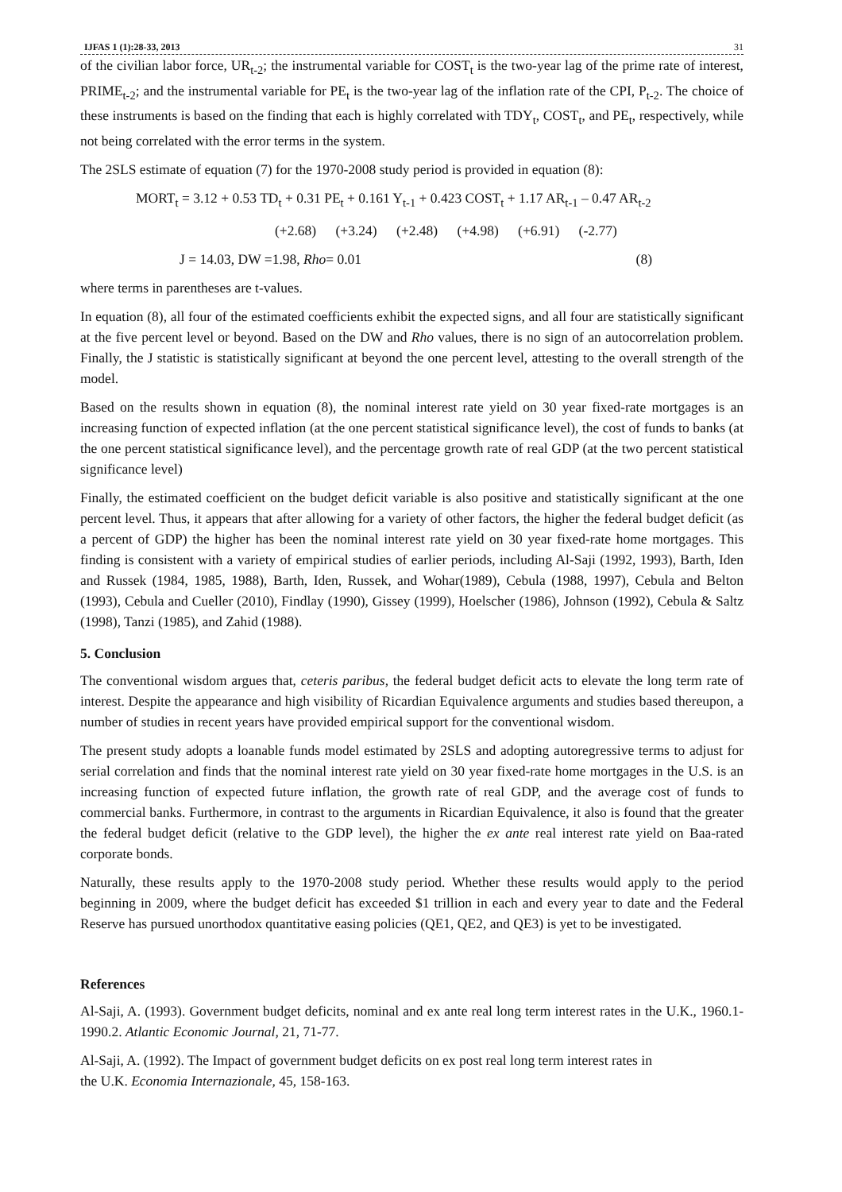IJFAS 1 (1):28-33, 2013 31
of the civilian labor force, UR<sub>t-2</sub>; the instrumental variable for COST<sub>t</sub> is the two-year lag of the prime rate of interest, PRIME<sub>t-2</sub>; and the instrumental variable for PE<sub>t</sub> is the two-year lag of the inflation rate of the CPI, P<sub>t-2</sub>. The choice of these instruments is based on the finding that each is highly correlated with TDY<sub>t</sub>, COST<sub>t</sub>, and PE<sub>t</sub>, respectively, while not being correlated with the error terms in the system.
The 2SLS estimate of equation (7) for the 1970-2008 study period is provided in equation (8):
MORT<sub>t</sub> = 3.12 + 0.53 TD<sub>t</sub> + 0.31 PE<sub>t</sub> + 0.161 Y<sub>t-1</sub> + 0.423 COST<sub>t</sub> + 1.17 AR<sub>t-1</sub> – 0.47 AR<sub>t-2</sub>
(+2.68) (+3.24) (+2.48) (+4.98) (+6.91) (-2.77)
J = 14.03, DW =1.98, Rho= 0.01 (8)
where terms in parentheses are t-values.
In equation (8), all four of the estimated coefficients exhibit the expected signs, and all four are statistically significant at the five percent level or beyond. Based on the DW and Rho values, there is no sign of an autocorrelation problem. Finally, the J statistic is statistically significant at beyond the one percent level, attesting to the overall strength of the model.
Based on the results shown in equation (8), the nominal interest rate yield on 30 year fixed-rate mortgages is an increasing function of expected inflation (at the one percent statistical significance level), the cost of funds to banks (at the one percent statistical significance level), and the percentage growth rate of real GDP (at the two percent statistical significance level)
Finally, the estimated coefficient on the budget deficit variable is also positive and statistically significant at the one percent level. Thus, it appears that after allowing for a variety of other factors, the higher the federal budget deficit (as a percent of GDP) the higher has been the nominal interest rate yield on 30 year fixed-rate home mortgages. This finding is consistent with a variety of empirical studies of earlier periods, including Al-Saji (1992, 1993), Barth, Iden and Russek (1984, 1985, 1988), Barth, Iden, Russek, and Wohar(1989), Cebula (1988, 1997), Cebula and Belton (1993), Cebula and Cueller (2010), Findlay (1990), Gissey (1999), Hoelscher (1986), Johnson (1992), Cebula & Saltz (1998), Tanzi (1985), and Zahid (1988).
5. Conclusion
The conventional wisdom argues that, ceteris paribus, the federal budget deficit acts to elevate the long term rate of interest. Despite the appearance and high visibility of Ricardian Equivalence arguments and studies based thereupon, a number of studies in recent years have provided empirical support for the conventional wisdom.
The present study adopts a loanable funds model estimated by 2SLS and adopting autoregressive terms to adjust for serial correlation and finds that the nominal interest rate yield on 30 year fixed-rate home mortgages in the U.S. is an increasing function of expected future inflation, the growth rate of real GDP, and the average cost of funds to commercial banks. Furthermore, in contrast to the arguments in Ricardian Equivalence, it also is found that the greater the federal budget deficit (relative to the GDP level), the higher the ex ante real interest rate yield on Baa-rated corporate bonds.
Naturally, these results apply to the 1970-2008 study period. Whether these results would apply to the period beginning in 2009, where the budget deficit has exceeded $1 trillion in each and every year to date and the Federal Reserve has pursued unorthodox quantitative easing policies (QE1, QE2, and QE3) is yet to be investigated.
References
Al-Saji, A. (1993). Government budget deficits, nominal and ex ante real long term interest rates in the U.K., 1960.1-1990.2. Atlantic Economic Journal, 21, 71-77.
Al-Saji, A. (1992). The Impact of government budget deficits on ex post real long term interest rates in
the U.K. Economia Internazionale, 45, 158-163.